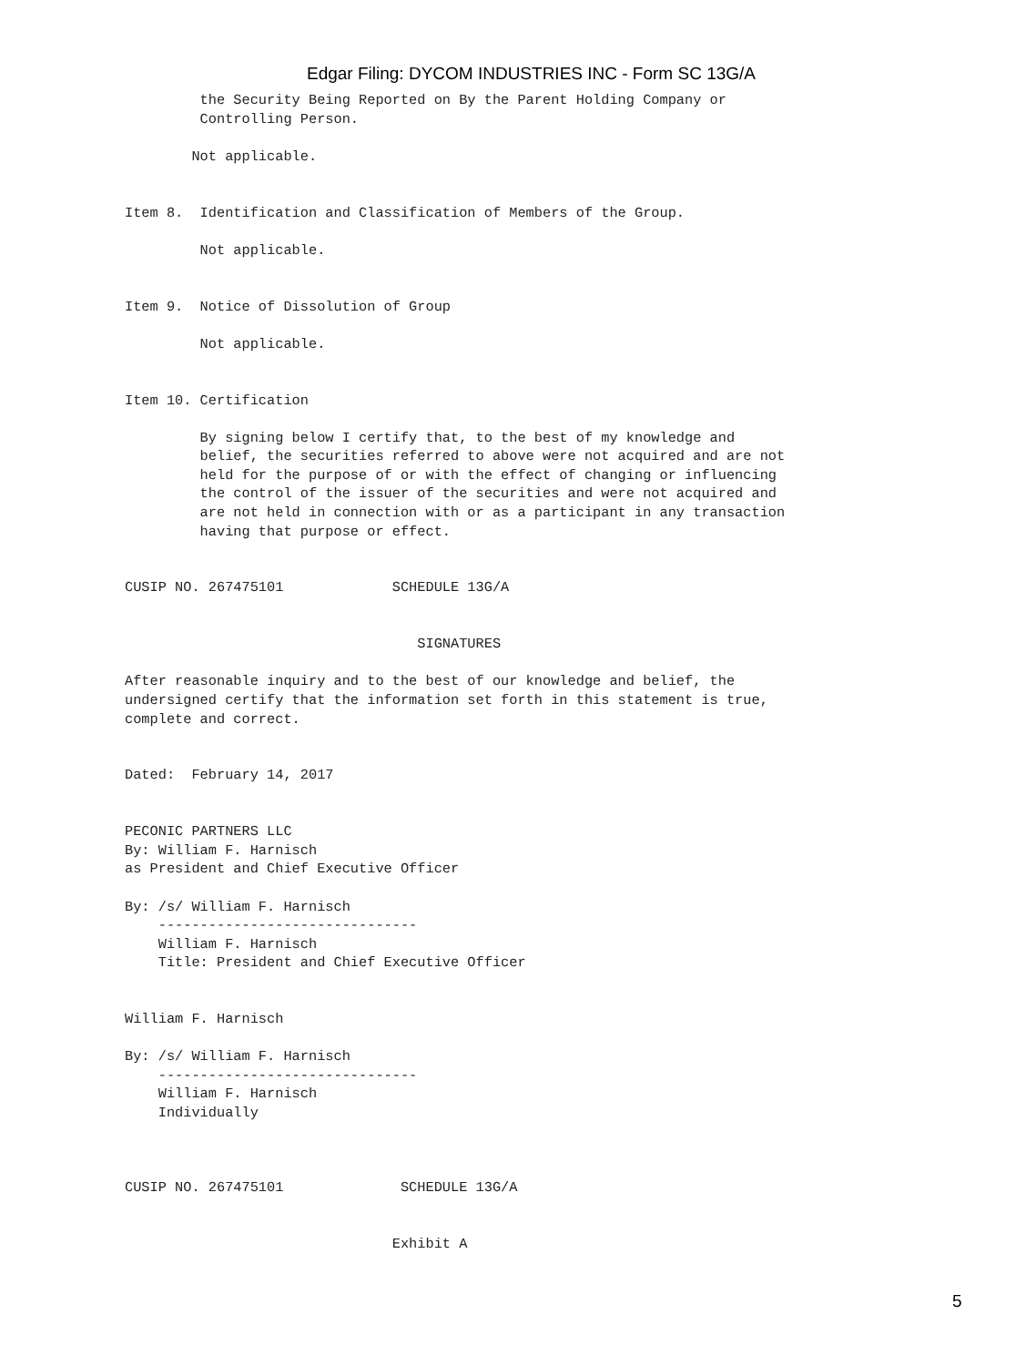Edgar Filing: DYCOM INDUSTRIES INC - Form SC 13G/A
         the Security Being Reported on By the Parent Holding Company or
         Controlling Person.

        Not applicable.


Item 8.  Identification and Classification of Members of the Group.

         Not applicable.


Item 9.  Notice of Dissolution of Group

         Not applicable.


Item 10. Certification

         By signing below I certify that, to the best of my knowledge and
         belief, the securities referred to above were not acquired and are not
         held for the purpose of or with the effect of changing or influencing
         the control of the issuer of the securities and were not acquired and
         are not held in connection with or as a participant in any transaction
         having that purpose or effect.


CUSIP NO. 267475101             SCHEDULE 13G/A


                                   SIGNATURES

After reasonable inquiry and to the best of our knowledge and belief, the
undersigned certify that the information set forth in this statement is true,
complete and correct.


Dated:  February 14, 2017


PECONIC PARTNERS LLC
By: William F. Harnisch
as President and Chief Executive Officer

By: /s/ William F. Harnisch
    -------------------------------
    William F. Harnisch
    Title: President and Chief Executive Officer


William F. Harnisch

By: /s/ William F. Harnisch
    -------------------------------
    William F. Harnisch
    Individually



CUSIP NO. 267475101              SCHEDULE 13G/A


                                Exhibit A
5